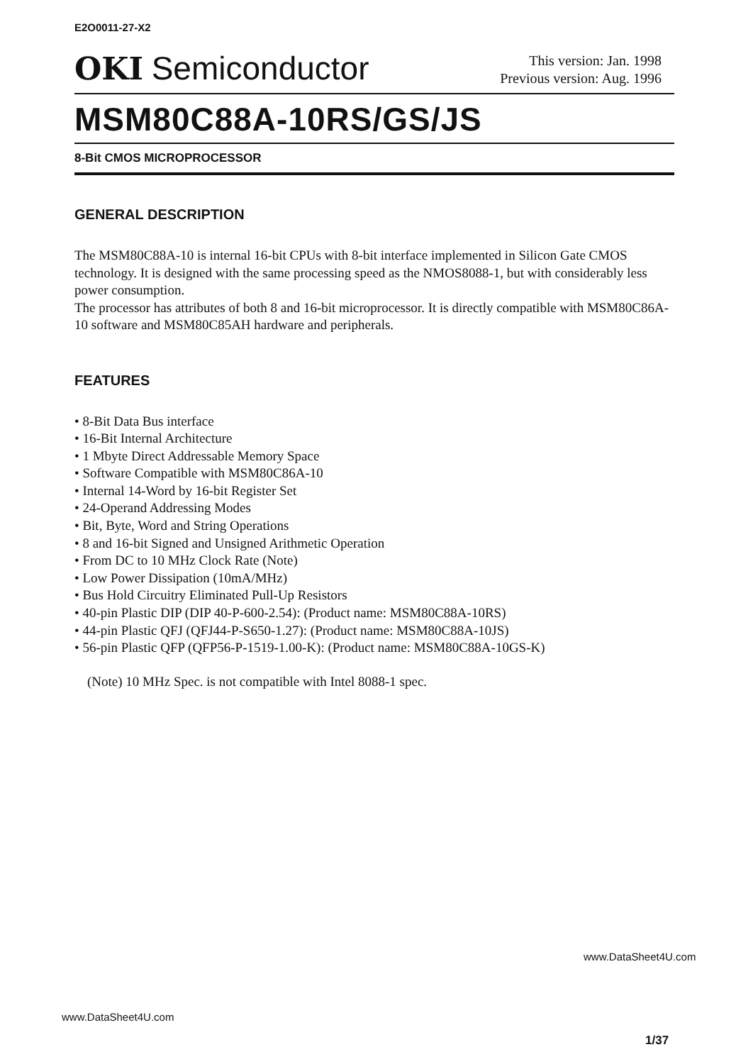E2O0011-27-X2
OKI Semiconductor
This version: Jan. 1998
Previous version: Aug. 1996
MSM80C88A-10RS/GS/JS
8-Bit CMOS MICROPROCESSOR
GENERAL DESCRIPTION
The MSM80C88A-10 is internal 16-bit CPUs with 8-bit interface implemented in Silicon Gate CMOS technology. It is designed with the same processing speed as the NMOS8088-1, but with considerably less power consumption.
The processor has attributes of both 8 and 16-bit microprocessor. It is directly compatible with MSM80C86A-10 software and MSM80C85AH hardware and peripherals.
FEATURES
• 8-Bit Data Bus interface
• 16-Bit Internal Architecture
• 1 Mbyte Direct Addressable Memory Space
• Software Compatible with MSM80C86A-10
• Internal 14-Word by 16-bit Register Set
• 24-Operand Addressing Modes
• Bit, Byte, Word and String Operations
• 8 and 16-bit Signed and Unsigned Arithmetic Operation
• From DC to 10 MHz Clock Rate (Note)
• Low Power Dissipation (10mA/MHz)
• Bus Hold Circuitry Eliminated Pull-Up Resistors
• 40-pin Plastic DIP (DIP 40-P-600-2.54): (Product name: MSM80C88A-10RS)
• 44-pin Plastic QFJ (QFJ44-P-S650-1.27): (Product name: MSM80C88A-10JS)
• 56-pin Plastic QFP (QFP56-P-1519-1.00-K): (Product name: MSM80C88A-10GS-K)
(Note) 10 MHz Spec. is not compatible with Intel 8088-1 spec.
www.DataSheet4U.com
www.DataSheet4U.com
1/37